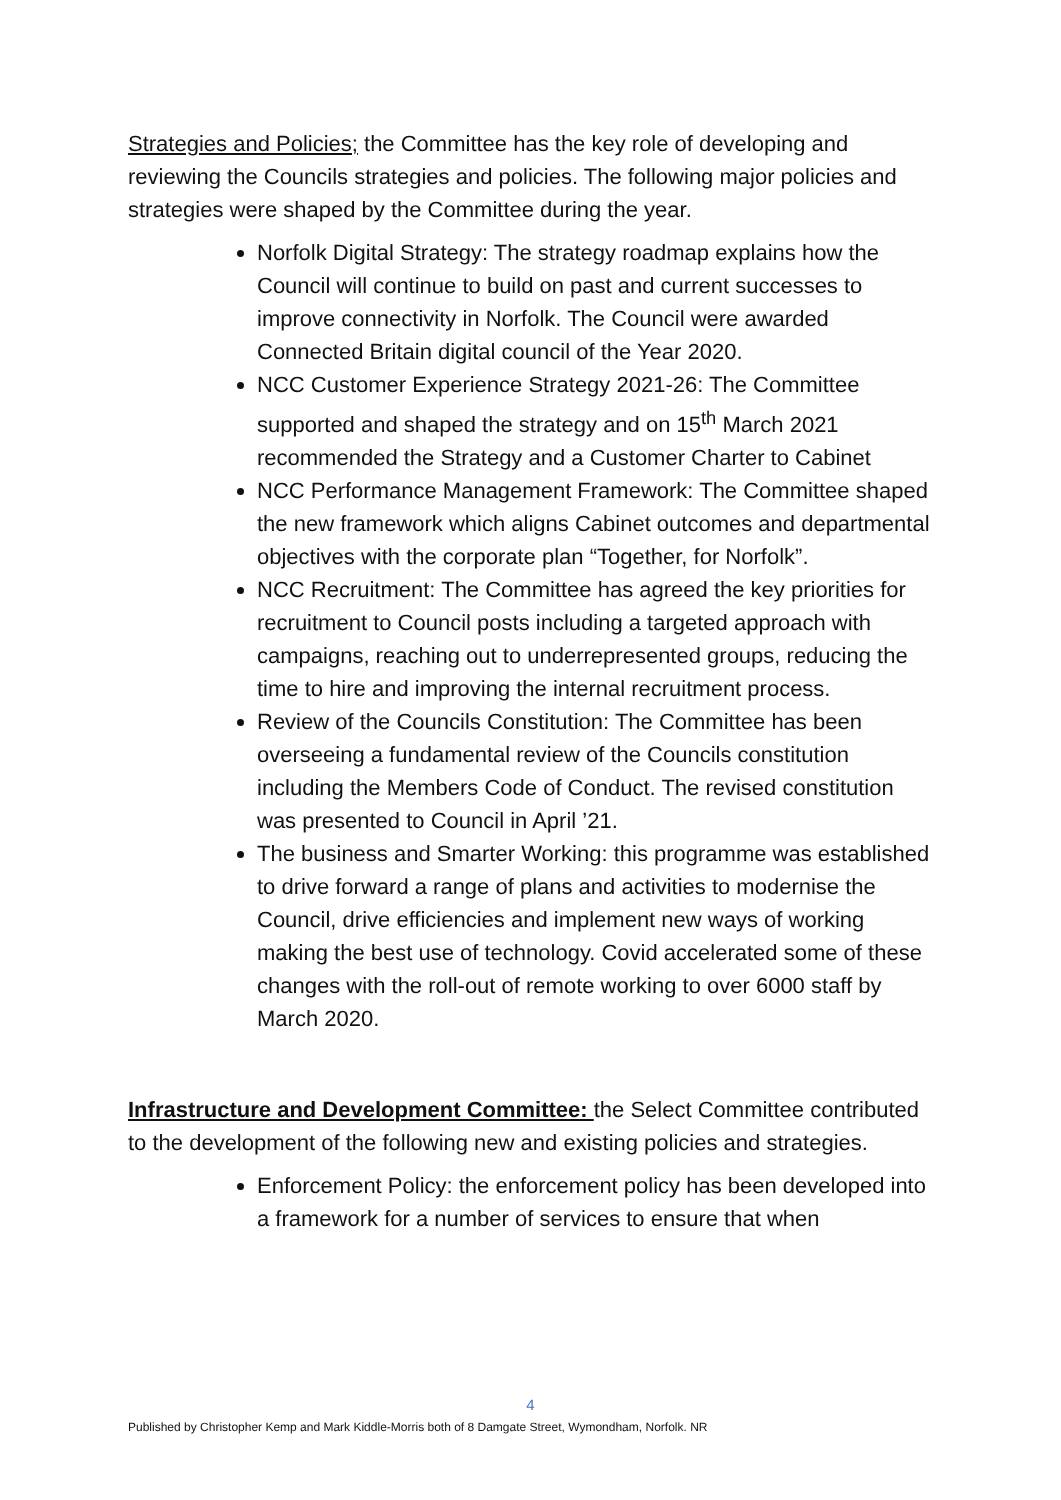Strategies and Policies; the Committee has the key role of developing and reviewing the Councils strategies and policies. The following major policies and strategies were shaped by the Committee during the year.
Norfolk Digital Strategy: The strategy roadmap explains how the Council will continue to build on past and current successes to improve connectivity in Norfolk. The Council were awarded Connected Britain digital council of the Year 2020.
NCC Customer Experience Strategy 2021-26: The Committee supported and shaped the strategy and on 15<sup>th</sup> March 2021 recommended the Strategy and a Customer Charter to Cabinet
NCC Performance Management Framework: The Committee shaped the new framework which aligns Cabinet outcomes and departmental objectives with the corporate plan “Together, for Norfolk”.
NCC Recruitment: The Committee has agreed the key priorities for recruitment to Council posts including a targeted approach with campaigns, reaching out to underrepresented groups, reducing the time to hire and improving the internal recruitment process.
Review of the Councils Constitution: The Committee has been overseeing a fundamental review of the Councils constitution including the Members Code of Conduct. The revised constitution was presented to Council in April ’21.
The business and Smarter Working: this programme was established to drive forward a range of plans and activities to modernise the Council, drive efficiencies and implement new ways of working making the best use of technology. Covid accelerated some of these changes with the roll-out of remote working to over 6000 staff by March 2020.
Infrastructure and Development Committee: the Select Committee contributed to the development of the following new and existing policies and strategies.
Enforcement Policy: the enforcement policy has been developed into a framework for a number of services to ensure that when
4
Published by Christopher Kemp and Mark Kiddle-Morris both of 8 Damgate Street, Wymondham, Norfolk. NR